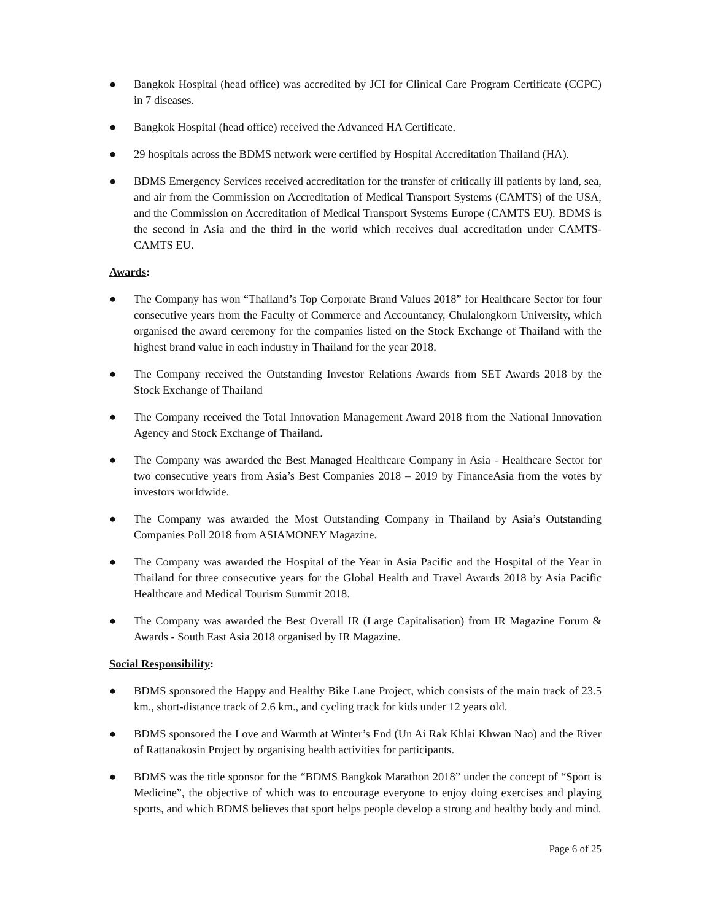● Bangkok Hospital (head office) was accredited by JCI for Clinical Care Program Certificate (CCPC) in 7 diseases.
● Bangkok Hospital (head office) received the Advanced HA Certificate.
● 29 hospitals across the BDMS network were certified by Hospital Accreditation Thailand (HA).
● BDMS Emergency Services received accreditation for the transfer of critically ill patients by land, sea, and air from the Commission on Accreditation of Medical Transport Systems (CAMTS) of the USA, and the Commission on Accreditation of Medical Transport Systems Europe (CAMTS EU). BDMS is the second in Asia and the third in the world which receives dual accreditation under CAMTS-CAMTS EU.
Awards:
● The Company has won “Thailand’s Top Corporate Brand Values 2018” for Healthcare Sector for four consecutive years from the Faculty of Commerce and Accountancy, Chulalongkorn University, which organised the award ceremony for the companies listed on the Stock Exchange of Thailand with the highest brand value in each industry in Thailand for the year 2018.
● The Company received the Outstanding Investor Relations Awards from SET Awards 2018 by the Stock Exchange of Thailand
● The Company received the Total Innovation Management Award 2018 from the National Innovation Agency and Stock Exchange of Thailand.
● The Company was awarded the Best Managed Healthcare Company in Asia - Healthcare Sector for two consecutive years from Asia’s Best Companies 2018 – 2019 by FinanceAsia from the votes by investors worldwide.
● The Company was awarded the Most Outstanding Company in Thailand by Asia’s Outstanding Companies Poll 2018 from ASIAMONEY Magazine.
● The Company was awarded the Hospital of the Year in Asia Pacific and the Hospital of the Year in Thailand for three consecutive years for the Global Health and Travel Awards 2018 by Asia Pacific Healthcare and Medical Tourism Summit 2018.
● The Company was awarded the Best Overall IR (Large Capitalisation) from IR Magazine Forum & Awards - South East Asia 2018 organised by IR Magazine.
Social Responsibility:
● BDMS sponsored the Happy and Healthy Bike Lane Project, which consists of the main track of 23.5 km., short-distance track of 2.6 km., and cycling track for kids under 12 years old.
● BDMS sponsored the Love and Warmth at Winter’s End (Un Ai Rak Khlai Khwan Nao) and the River of Rattanakosin Project by organising health activities for participants.
● BDMS was the title sponsor for the “BDMS Bangkok Marathon 2018” under the concept of “Sport is Medicine”, the objective of which was to encourage everyone to enjoy doing exercises and playing sports, and which BDMS believes that sport helps people develop a strong and healthy body and mind.
Page 6 of 25